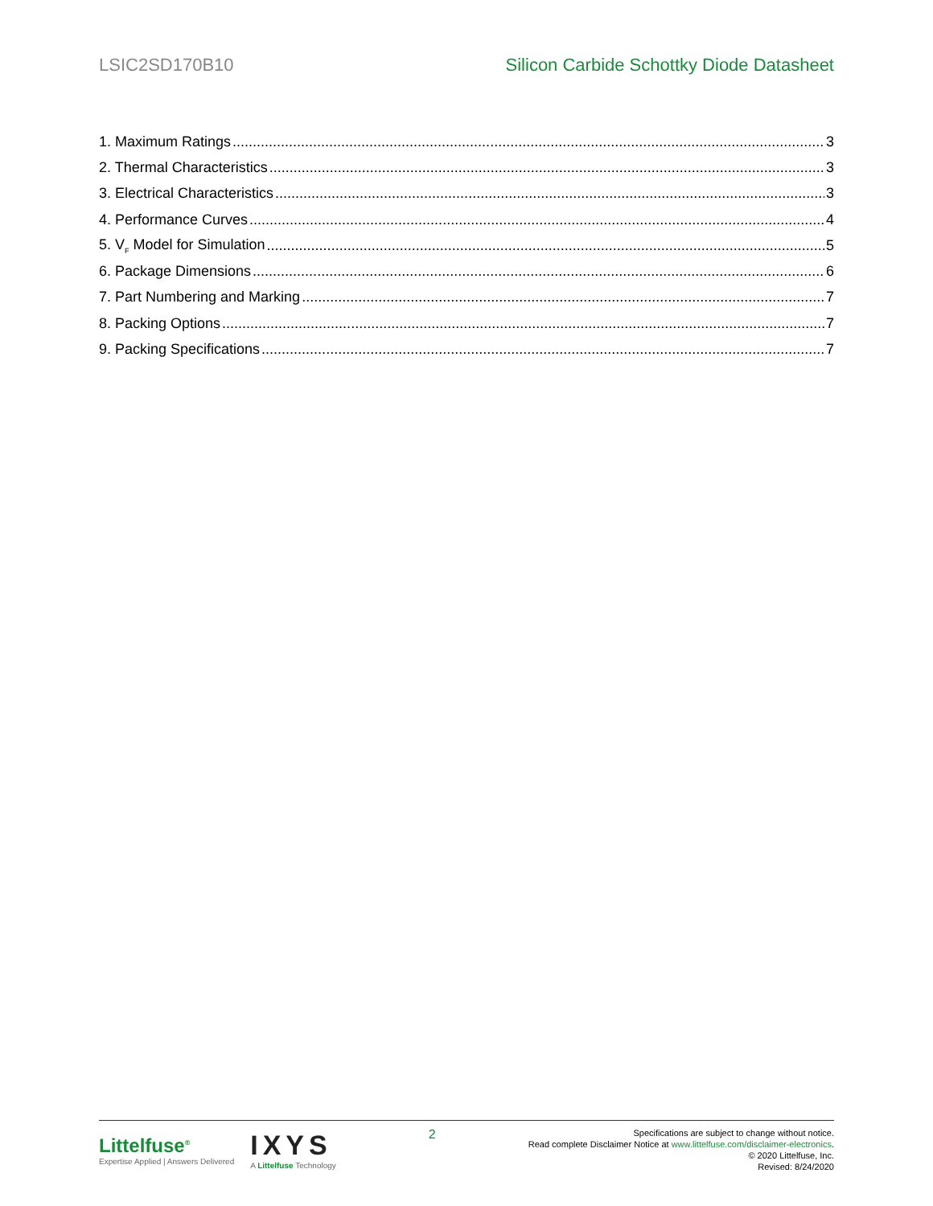LSIC2SD170B10 Silicon Carbide Schottky Diode Datasheet
1. Maximum Ratings 3
2. Thermal Characteristics 3
3. Electrical Characteristics 3
4. Performance Curves 4
5. V<sub>F</sub> Model for Simulation 5
6. Package Dimensions 6
7. Part Numbering and Marking 7
8. Packing Options 7
9. Packing Specifications 7
Littelfuse<sup>®</sup>
Expertise Applied | Answers Delivered
IXYS
A Littelfuse Technology
2
Specifications are subject to change without notice.
Read complete Disclaimer Notice at www.littelfuse.com/disclaimer-electronics.
© 2020 Littelfuse, Inc.
Revised: 8/24/2020